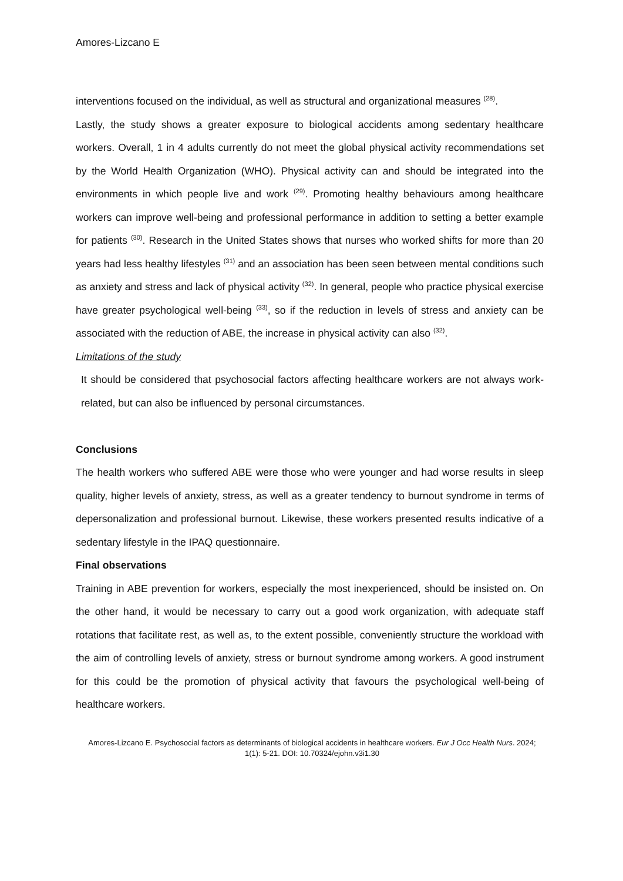Amores-Lizcano E
interventions focused on the individual, as well as structural and organizational measures <sup>(28)</sup>.
Lastly, the study shows a greater exposure to biological accidents among sedentary healthcare workers. Overall, 1 in 4 adults currently do not meet the global physical activity recommendations set by the World Health Organization (WHO). Physical activity can and should be integrated into the environments in which people live and work <sup>(29)</sup>. Promoting healthy behaviours among healthcare workers can improve well-being and professional performance in addition to setting a better example for patients <sup>(30)</sup>. Research in the United States shows that nurses who worked shifts for more than 20 years had less healthy lifestyles <sup>(31)</sup> and an association has been seen between mental conditions such as anxiety and stress and lack of physical activity <sup>(32)</sup>. In general, people who practice physical exercise have greater psychological well-being <sup>(33)</sup>, so if the reduction in levels of stress and anxiety can be associated with the reduction of ABE, the increase in physical activity can also <sup>(32)</sup>.
Limitations of the study
It should be considered that psychosocial factors affecting healthcare workers are not always work-related, but can also be influenced by personal circumstances.
Conclusions
The health workers who suffered ABE were those who were younger and had worse results in sleep quality, higher levels of anxiety, stress, as well as a greater tendency to burnout syndrome in terms of depersonalization and professional burnout. Likewise, these workers presented results indicative of a sedentary lifestyle in the IPAQ questionnaire.
Final observations
Training in ABE prevention for workers, especially the most inexperienced, should be insisted on. On the other hand, it would be necessary to carry out a good work organization, with adequate staff rotations that facilitate rest, as well as, to the extent possible, conveniently structure the workload with the aim of controlling levels of anxiety, stress or burnout syndrome among workers. A good instrument for this could be the promotion of physical activity that favours the psychological well-being of healthcare workers.
Amores-Lizcano E. Psychosocial factors as determinants of biological accidents in healthcare workers. Eur J Occ Health Nurs. 2024; 1(1): 5-21. DOI: 10.70324/ejohn.v3i1.30